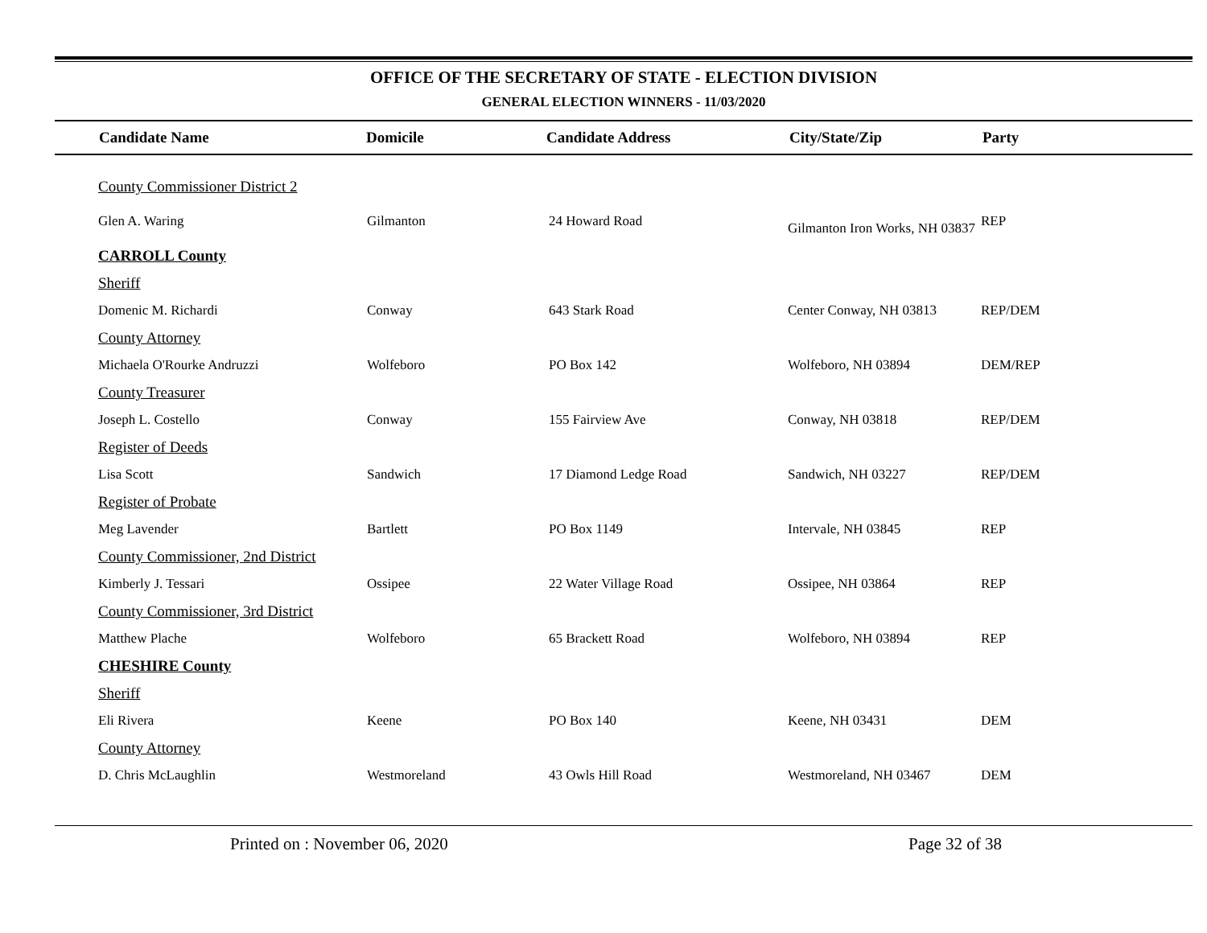OFFICE OF THE SECRETARY OF STATE - ELECTION DIVISION
GENERAL ELECTION WINNERS - 11/03/2020
| Candidate Name | Domicile | Candidate Address | City/State/Zip | Party |
| --- | --- | --- | --- | --- |
| County Commissioner District 2 | | | | |
| Glen A. Waring | Gilmanton | 24 Howard Road | Gilmanton Iron Works, NH 03837 | REP |
| CARROLL County | | | | |
| Sheriff | | | | |
| Domenic M. Richardi | Conway | 643 Stark Road | Center Conway, NH 03813 | REP/DEM |
| County Attorney | | | | |
| Michaela O'Rourke Andruzzi | Wolfeboro | PO Box 142 | Wolfeboro, NH 03894 | DEM/REP |
| County Treasurer | | | | |
| Joseph L. Costello | Conway | 155 Fairview Ave | Conway, NH 03818 | REP/DEM |
| Register of Deeds | | | | |
| Lisa Scott | Sandwich | 17 Diamond Ledge Road | Sandwich, NH 03227 | REP/DEM |
| Register of Probate | | | | |
| Meg Lavender | Bartlett | PO Box 1149 | Intervale, NH 03845 | REP |
| County Commissioner, 2nd District | | | | |
| Kimberly J. Tessari | Ossipee | 22 Water Village Road | Ossipee, NH 03864 | REP |
| County Commissioner, 3rd District | | | | |
| Matthew Plache | Wolfeboro | 65 Brackett Road | Wolfeboro, NH 03894 | REP |
| CHESHIRE County | | | | |
| Sheriff | | | | |
| Eli Rivera | Keene | PO Box 140 | Keene, NH 03431 | DEM |
| County Attorney | | | | |
| D. Chris McLaughlin | Westmoreland | 43 Owls Hill Road | Westmoreland, NH 03467 | DEM |
Printed on : November 06, 2020 Page 32 of 38